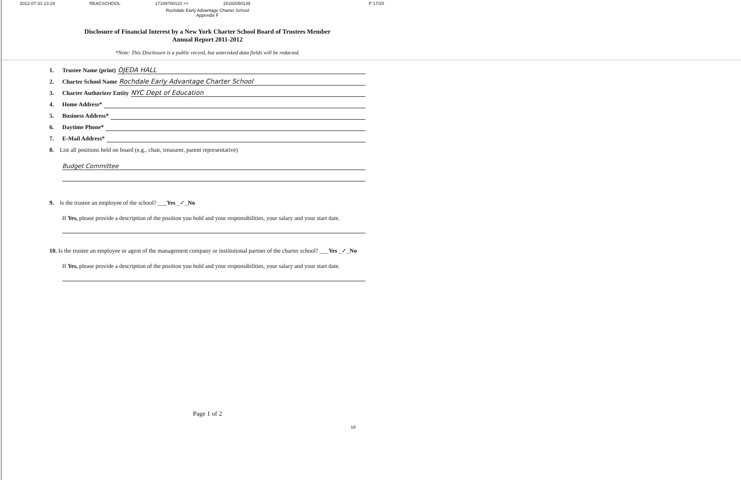2012-07-31 13:19 REACSCHOOL 17189780110 >> 15182050139 P 17/20
Rochdale Early Advantage Charter School
Appendix F
Disclosure of Financial Interest by a New York Charter School Board of Trustees Member
Annual Report 2011-2012
*Note: This Disclosure is a public record, but asterisked data fields will be redacted.
1. Trustee Name (print) OJEDA HALL
2. Charter School Name Rochdale Early Advantage Charter School
3. Charter Authorizer Entity NYC Dept of Education
4. Home Address*
5. Business Address*
6. Daytime Phone*
7. E-Mail Address*
8. List all positions held on board (e.g., chair, treasurer, parent representative)
Budget Committee
9. Is the trustee an employee of the school? ___Yes _✓_No
If Yes, please provide a description of the position you hold and your responsibilities, your salary and your start date.
10. Is the trustee an employee or agent of the management company or institutional partner of the charter school? ___Yes _✓_No
If Yes, please provide a description of the position you hold and your responsibilities, your salary and your start date.
Page 1 of 2
18